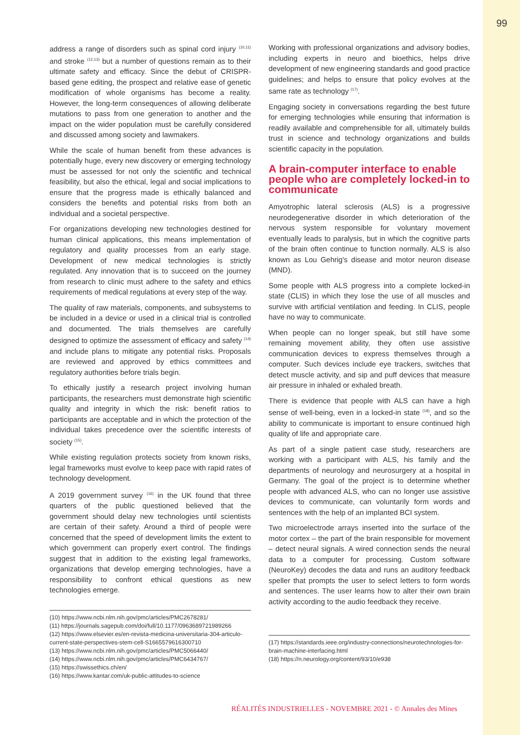99
address a range of disorders such as spinal cord injury <sup>(10,11)</sup> and stroke <sup>(12,13)</sup> but a number of questions remain as to their ultimate safety and efficacy. Since the debut of CRISPR-based gene editing, the prospect and relative ease of genetic modification of whole organisms has become a reality. However, the long-term consequences of allowing deliberate mutations to pass from one generation to another and the impact on the wider population must be carefully considered and discussed among society and lawmakers.
While the scale of human benefit from these advances is potentially huge, every new discovery or emerging technology must be assessed for not only the scientific and technical feasibility, but also the ethical, legal and social implications to ensure that the progress made is ethically balanced and considers the benefits and potential risks from both an individual and a societal perspective.
For organizations developing new technologies destined for human clinical applications, this means implementation of regulatory and quality processes from an early stage. Development of new medical technologies is strictly regulated. Any innovation that is to succeed on the journey from research to clinic must adhere to the safety and ethics requirements of medical regulations at every step of the way.
The quality of raw materials, components, and subsystems to be included in a device or used in a clinical trial is controlled and documented. The trials themselves are carefully designed to optimize the assessment of efficacy and safety <sup>(14)</sup> and include plans to mitigate any potential risks. Proposals are reviewed and approved by ethics committees and regulatory authorities before trials begin.
To ethically justify a research project involving human participants, the researchers must demonstrate high scientific quality and integrity in which the risk: benefit ratios to participants are acceptable and in which the protection of the individual takes precedence over the scientific interests of society <sup>(15)</sup>.
While existing regulation protects society from known risks, legal frameworks must evolve to keep pace with rapid rates of technology development.
A 2019 government survey <sup>(16)</sup> in the UK found that three quarters of the public questioned believed that the government should delay new technologies until scientists are certain of their safety. Around a third of people were concerned that the speed of development limits the extent to which government can properly exert control. The findings suggest that in addition to the existing legal frameworks, organizations that develop emerging technologies, have a responsibility to confront ethical questions as new technologies emerge.
(10) https://www.ncbi.nlm.nih.gov/pmc/articles/PMC2678281/
(11) https://journals.sagepub.com/doi/full/10.1177/0963689721989266
(12) https://www.elsevier.es/en-revista-medicina-universitaria-304-articulo-current-state-perspectives-stem-cell-S1665579616300710
(13) https://www.ncbi.nlm.nih.gov/pmc/articles/PMC5066440/
(14) https://www.ncbi.nlm.nih.gov/pmc/articles/PMC6434767/
(15) https://swissethics.ch/en/
(16) https://www.kantar.com/uk-public-attitudes-to-science
Working with professional organizations and advisory bodies, including experts in neuro and bioethics, helps drive development of new engineering standards and good practice guidelines; and helps to ensure that policy evolves at the same rate as technology <sup>(17)</sup>.
Engaging society in conversations regarding the best future for emerging technologies while ensuring that information is readily available and comprehensible for all, ultimately builds trust in science and technology organizations and builds scientific capacity in the population.
A brain-computer interface to enable people who are completely locked-in to communicate
Amyotrophic lateral sclerosis (ALS) is a progressive neurodegenerative disorder in which deterioration of the nervous system responsible for voluntary movement eventually leads to paralysis, but in which the cognitive parts of the brain often continue to function normally. ALS is also known as Lou Gehrig's disease and motor neuron disease (MND).
Some people with ALS progress into a complete locked-in state (CLIS) in which they lose the use of all muscles and survive with artificial ventilation and feeding. In CLIS, people have no way to communicate.
When people can no longer speak, but still have some remaining movement ability, they often use assistive communication devices to express themselves through a computer. Such devices include eye trackers, switches that detect muscle activity, and sip and puff devices that measure air pressure in inhaled or exhaled breath.
There is evidence that people with ALS can have a high sense of well-being, even in a locked-in state <sup>(18)</sup>, and so the ability to communicate is important to ensure continued high quality of life and appropriate care.
As part of a single patient case study, researchers are working with a participant with ALS, his family and the departments of neurology and neurosurgery at a hospital in Germany. The goal of the project is to determine whether people with advanced ALS, who can no longer use assistive devices to communicate, can voluntarily form words and sentences with the help of an implanted BCI system.
Two microelectrode arrays inserted into the surface of the motor cortex – the part of the brain responsible for movement – detect neural signals. A wired connection sends the neural data to a computer for processing. Custom software (NeuroKey) decodes the data and runs an auditory feedback speller that prompts the user to select letters to form words and sentences. The user learns how to alter their own brain activity according to the audio feedback they receive.
(17) https://standards.ieee.org/industry-connections/neurotechnologies-for-brain-machine-interfacing.html
(18) https://n.neurology.org/content/93/10/e938
RÉALITÉS INDUSTRIELLES - NOVEMBRE 2021 - © Annales des Mines